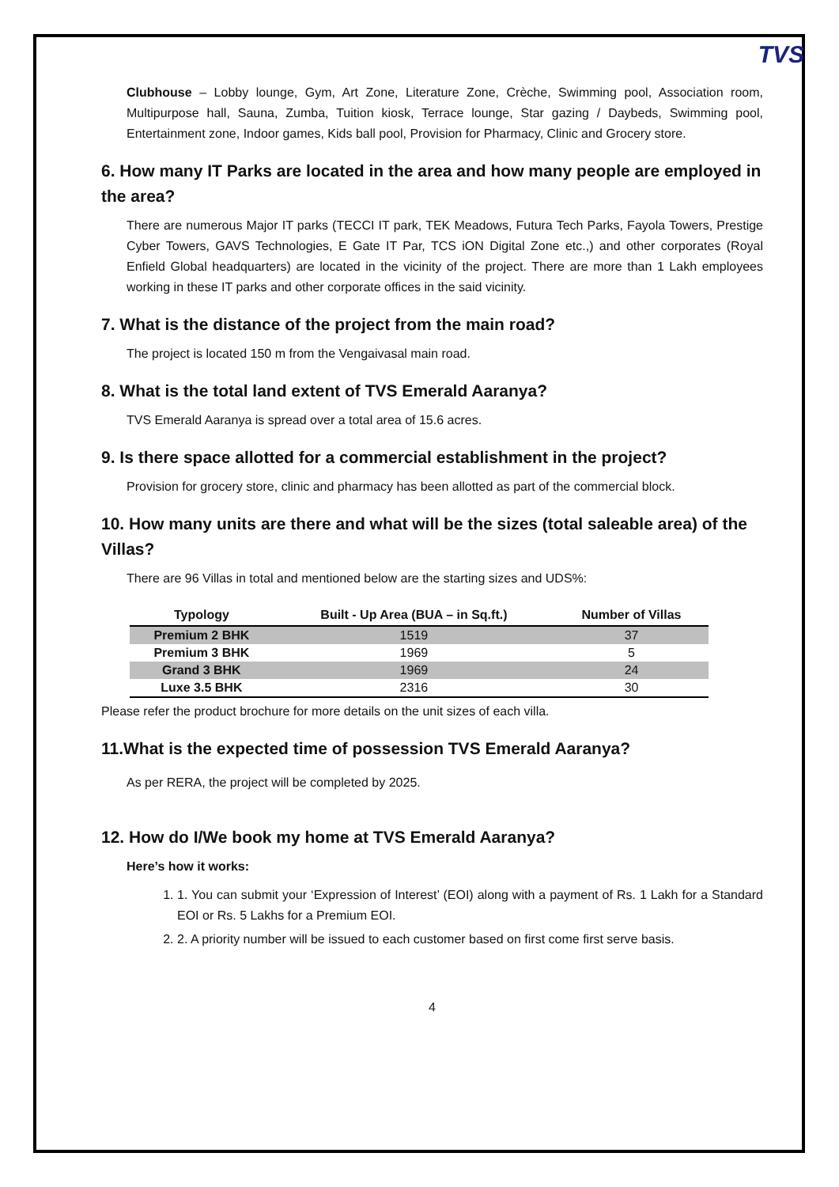TVS
Clubhouse – Lobby lounge, Gym, Art Zone, Literature Zone, Crèche, Swimming pool, Association room, Multipurpose hall, Sauna, Zumba, Tuition kiosk, Terrace lounge, Star gazing / Daybeds, Swimming pool, Entertainment zone, Indoor games, Kids ball pool, Provision for Pharmacy, Clinic and Grocery store.
6. How many IT Parks are located in the area and how many people are employed in the area?
There are numerous Major IT parks (TECCI IT park, TEK Meadows, Futura Tech Parks, Fayola Towers, Prestige Cyber Towers, GAVS Technologies, E Gate IT Par, TCS iON Digital Zone etc.,) and other corporates (Royal Enfield Global headquarters) are located in the vicinity of the project. There are more than 1 Lakh employees working in these IT parks and other corporate offices in the said vicinity.
7. What is the distance of the project from the main road?
The project is located 150 m from the Vengaivasal main road.
8. What is the total land extent of TVS Emerald Aaranya?
TVS Emerald Aaranya is spread over a total area of 15.6 acres.
9. Is there space allotted for a commercial establishment in the project?
Provision for grocery store, clinic and pharmacy has been allotted as part of the commercial block.
10. How many units are there and what will be the sizes (total saleable area) of the Villas?
There are 96 Villas in total and mentioned below are the starting sizes and UDS%:
| Typology | Built - Up Area (BUA – in Sq.ft.) | Number of Villas |
| --- | --- | --- |
| Premium 2 BHK | 1519 | 37 |
| Premium 3 BHK | 1969 | 5 |
| Grand 3 BHK | 1969 | 24 |
| Luxe 3.5 BHK | 2316 | 30 |
Please refer the product brochure for more details on the unit sizes of each villa.
11.What is the expected time of possession TVS Emerald Aaranya?
As per RERA, the project will be completed by 2025.
12. How do I/We book my home at TVS Emerald Aaranya?
Here’s how it works:
1. 1. You can submit your ‘Expression of Interest’ (EOI) along with a payment of Rs. 1 Lakh for a Standard EOI or Rs. 5 Lakhs for a Premium EOI.
2. 2. A priority number will be issued to each customer based on first come first serve basis.
4